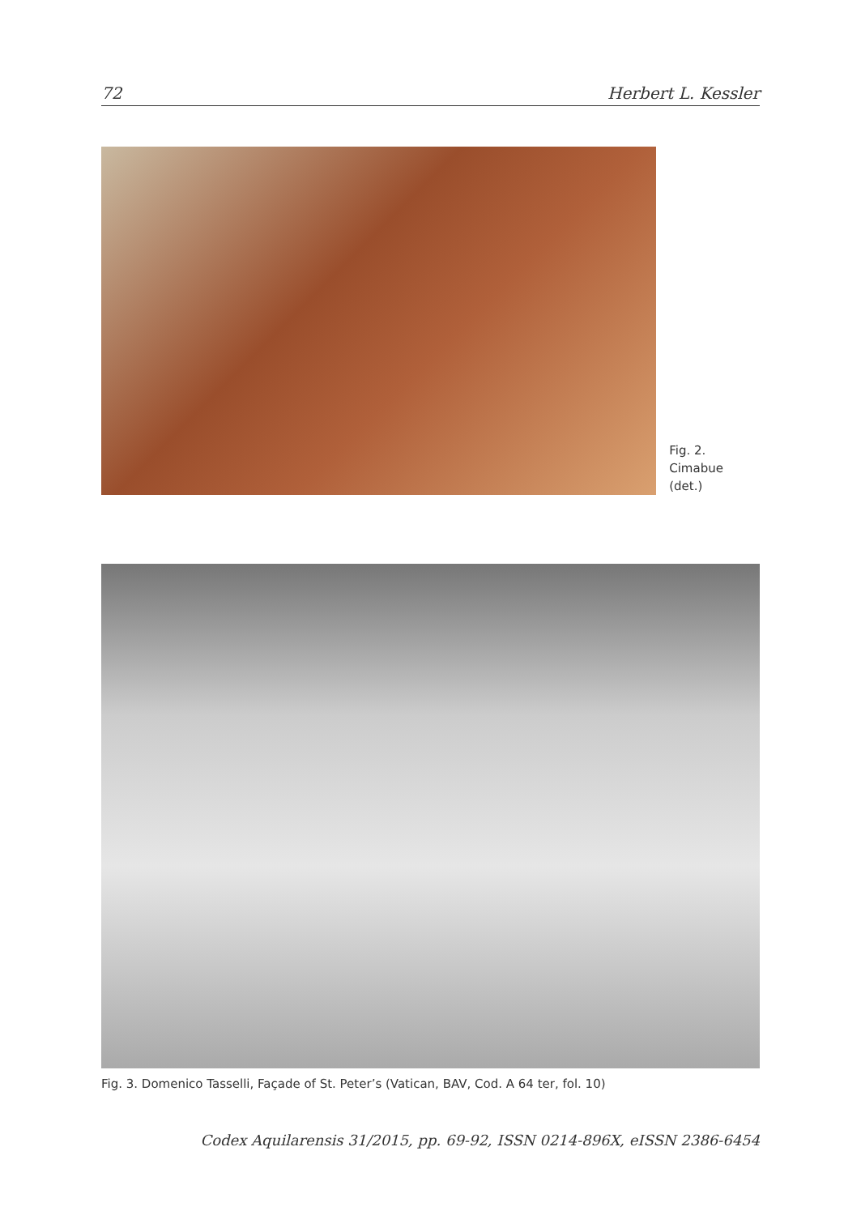72 Herbert L. Kessler
Fig. 2.
Cimabue (det.)
Fig. 3. Domenico Tasselli, Façade of St. Peter’s (Vatican, BAV, Cod. A 64 ter, fol. 10)
Codex Aquilarensis 31/2015, pp. 69-92, ISSN 0214-896X, eISSN 2386-6454